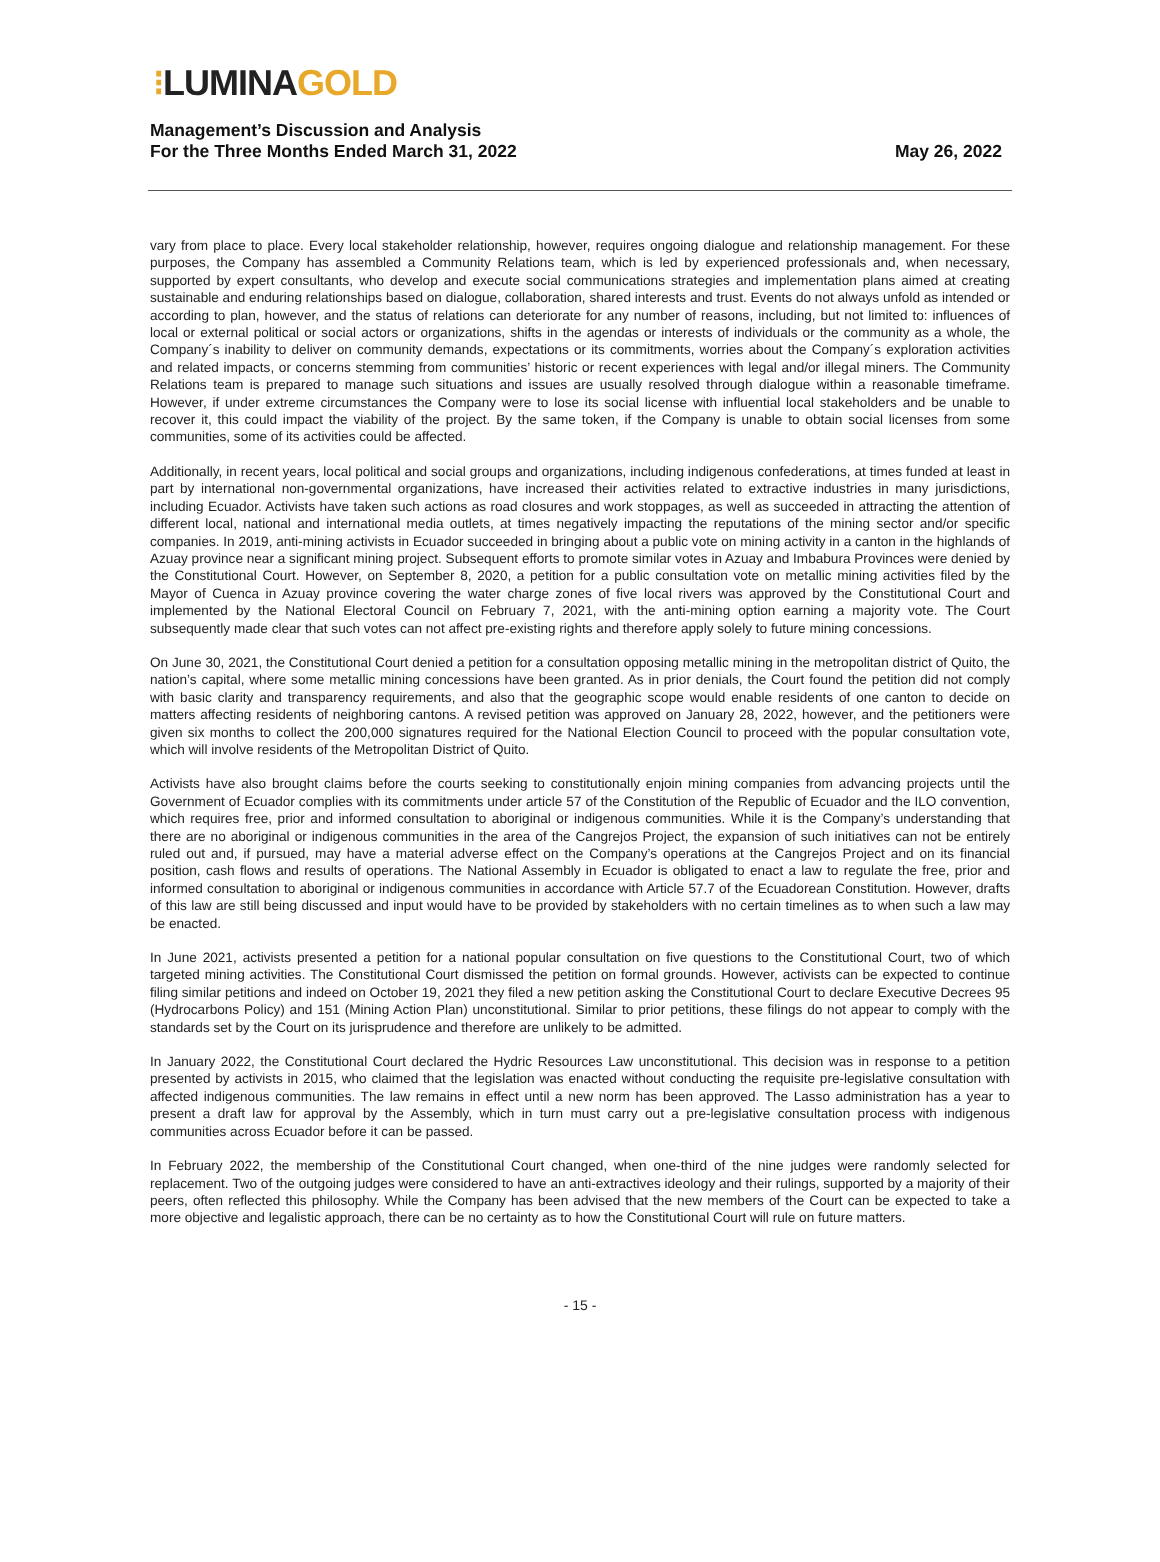⁝LUMINA GOLD
Management’s Discussion and Analysis
For the Three Months Ended March 31, 2022 May 26, 2022
vary from place to place. Every local stakeholder relationship, however, requires ongoing dialogue and relationship management. For these purposes, the Company has assembled a Community Relations team, which is led by experienced professionals and, when necessary, supported by expert consultants, who develop and execute social communications strategies and implementation plans aimed at creating sustainable and enduring relationships based on dialogue, collaboration, shared interests and trust. Events do not always unfold as intended or according to plan, however, and the status of relations can deteriorate for any number of reasons, including, but not limited to: influences of local or external political or social actors or organizations, shifts in the agendas or interests of individuals or the community as a whole, the Company´s inability to deliver on community demands, expectations or its commitments, worries about the Company´s exploration activities and related impacts, or concerns stemming from communities’ historic or recent experiences with legal and/or illegal miners. The Community Relations team is prepared to manage such situations and issues are usually resolved through dialogue within a reasonable timeframe. However, if under extreme circumstances the Company were to lose its social license with influential local stakeholders and be unable to recover it, this could impact the viability of the project. By the same token, if the Company is unable to obtain social licenses from some communities, some of its activities could be affected.
Additionally, in recent years, local political and social groups and organizations, including indigenous confederations, at times funded at least in part by international non-governmental organizations, have increased their activities related to extractive industries in many jurisdictions, including Ecuador. Activists have taken such actions as road closures and work stoppages, as well as succeeded in attracting the attention of different local, national and international media outlets, at times negatively impacting the reputations of the mining sector and/or specific companies. In 2019, anti-mining activists in Ecuador succeeded in bringing about a public vote on mining activity in a canton in the highlands of Azuay province near a significant mining project. Subsequent efforts to promote similar votes in Azuay and Imbabura Provinces were denied by the Constitutional Court. However, on September 8, 2020, a petition for a public consultation vote on metallic mining activities filed by the Mayor of Cuenca in Azuay province covering the water charge zones of five local rivers was approved by the Constitutional Court and implemented by the National Electoral Council on February 7, 2021, with the anti-mining option earning a majority vote. The Court subsequently made clear that such votes can not affect pre-existing rights and therefore apply solely to future mining concessions.
On June 30, 2021, the Constitutional Court denied a petition for a consultation opposing metallic mining in the metropolitan district of Quito, the nation’s capital, where some metallic mining concessions have been granted. As in prior denials, the Court found the petition did not comply with basic clarity and transparency requirements, and also that the geographic scope would enable residents of one canton to decide on matters affecting residents of neighboring cantons. A revised petition was approved on January 28, 2022, however, and the petitioners were given six months to collect the 200,000 signatures required for the National Election Council to proceed with the popular consultation vote, which will involve residents of the Metropolitan District of Quito.
Activists have also brought claims before the courts seeking to constitutionally enjoin mining companies from advancing projects until the Government of Ecuador complies with its commitments under article 57 of the Constitution of the Republic of Ecuador and the ILO convention, which requires free, prior and informed consultation to aboriginal or indigenous communities. While it is the Company’s understanding that there are no aboriginal or indigenous communities in the area of the Cangrejos Project, the expansion of such initiatives can not be entirely ruled out and, if pursued, may have a material adverse effect on the Company’s operations at the Cangrejos Project and on its financial position, cash flows and results of operations. The National Assembly in Ecuador is obligated to enact a law to regulate the free, prior and informed consultation to aboriginal or indigenous communities in accordance with Article 57.7 of the Ecuadorean Constitution. However, drafts of this law are still being discussed and input would have to be provided by stakeholders with no certain timelines as to when such a law may be enacted.
In June 2021, activists presented a petition for a national popular consultation on five questions to the Constitutional Court, two of which targeted mining activities. The Constitutional Court dismissed the petition on formal grounds. However, activists can be expected to continue filing similar petitions and indeed on October 19, 2021 they filed a new petition asking the Constitutional Court to declare Executive Decrees 95 (Hydrocarbons Policy) and 151 (Mining Action Plan) unconstitutional. Similar to prior petitions, these filings do not appear to comply with the standards set by the Court on its jurisprudence and therefore are unlikely to be admitted.
In January 2022, the Constitutional Court declared the Hydric Resources Law unconstitutional. This decision was in response to a petition presented by activists in 2015, who claimed that the legislation was enacted without conducting the requisite pre-legislative consultation with affected indigenous communities. The law remains in effect until a new norm has been approved. The Lasso administration has a year to present a draft law for approval by the Assembly, which in turn must carry out a pre-legislative consultation process with indigenous communities across Ecuador before it can be passed.
In February 2022, the membership of the Constitutional Court changed, when one-third of the nine judges were randomly selected for replacement. Two of the outgoing judges were considered to have an anti-extractives ideology and their rulings, supported by a majority of their peers, often reflected this philosophy. While the Company has been advised that the new members of the Court can be expected to take a more objective and legalistic approach, there can be no certainty as to how the Constitutional Court will rule on future matters.
- 15 -